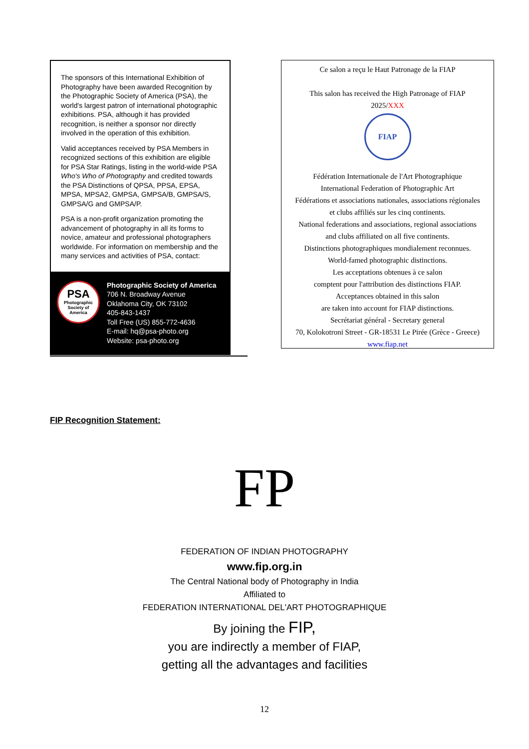The sponsors of this International Exhibition of Photography have been awarded Recognition by the Photographic Society of America (PSA), the world's largest patron of international photographic exhibitions. PSA, although it has provided recognition, is neither a sponsor nor directly involved in the operation of this exhibition.
Valid acceptances received by PSA Members in recognized sections of this exhibition are eligible for PSA Star Ratings, listing in the world-wide PSA Who's Who of Photography and credited towards the PSA Distinctions of QPSA, PPSA, EPSA, MPSA, MPSA2, GMPSA, GMPSA/B, GMPSA/S, GMPSA/G and GMPSA/P.
PSA is a non-profit organization promoting the advancement of photography in all its forms to novice, amateur and professional photographers worldwide. For information on membership and the many services and activities of PSA, contact:
PSA
Photographic Society of America
Photographic Society of America
706 N. Broadway Avenue
Oklahoma City, OK 73102
405-843-1437
Toll Free (US) 855-772-4636
E-mail: hq@psa-photo.org
Website: psa-photo.org
Ce salon a reçu le Haut Patronage de la FIAP
This salon has received the High Patronage of FIAP
2025/XXX
FIAP
Fédération Internationale de l'Art Photographique
International Federation of Photographic Art
Fédérations et associations nationales, associations régionales
et clubs affiliés sur les cinq continents.
National federations and associations, regional associations
and clubs affiliated on all five continents.
Distinctions photographiques mondialement reconnues.
World-famed photographic distinctions.
Les acceptations obtenues à ce salon
comptent pour l'attribution des distinctions FIAP.
Acceptances obtained in this salon
are taken into account for FIAP distinctions.
Secrétariat général - Secretary general
70, Kolokotroni Street - GR-18531 Le Pirée (Grèce - Greece)
www.fiap.net
FIP Recognition Statement:
FP
FEDERATION OF INDIAN PHOTOGRAPHY
www.fip.org.in
The Central National body of Photography in India
Affiliated to
FEDERATION INTERNATIONAL DEL'ART PHOTOGRAPHIQUE
By joining the FIP,
you are indirectly a member of FIAP,
getting all the advantages and facilities
12